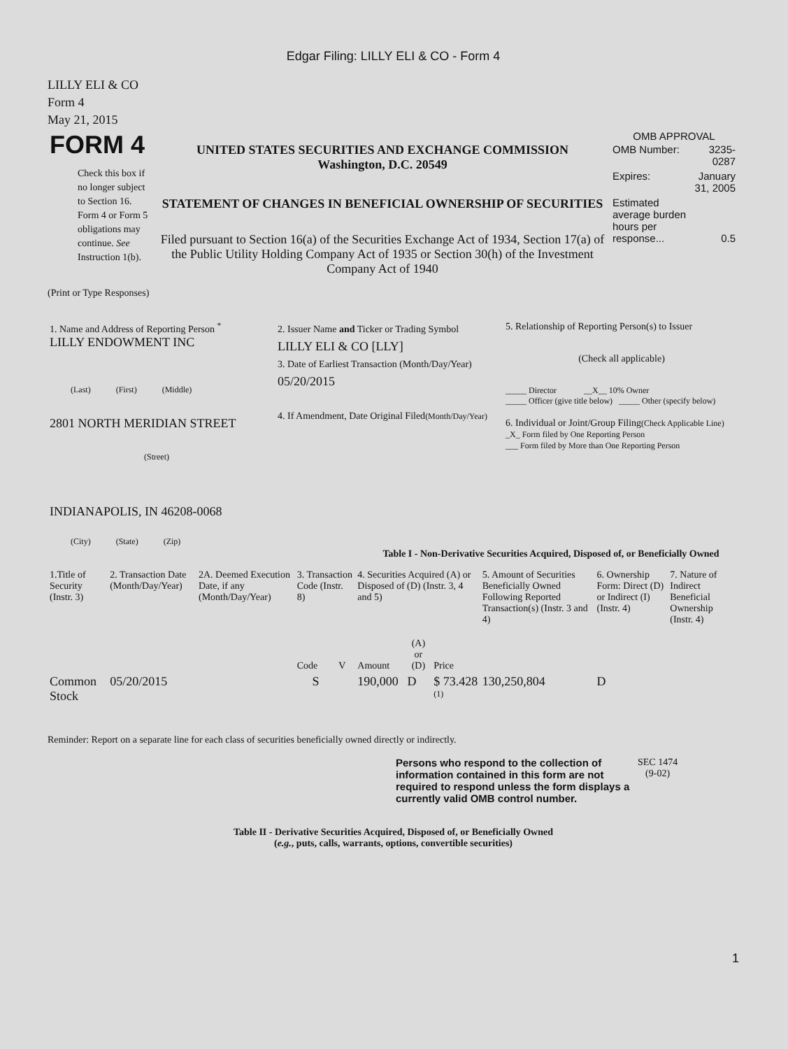Edgar Filing: LILLY ELI & CO - Form 4
LILLY ELI & CO
Form 4
May 21, 2015
| FORM 4 Check this box if no longer subject to Section 16. Form 4 or Form 5 obligations may continue. See Instruction 1(b). | UNITED STATES SECURITIES AND EXCHANGE COMMISSION Washington, D.C. 20549 STATEMENT OF CHANGES IN BENEFICIAL OWNERSHIP OF SECURITIES Filed pursuant to Section 16(a) of the Securities Exchange Act of 1934, Section 17(a) of the Public Utility Holding Company Act of 1935 or Section 30(h) of the Investment Company Act of 1940 | OMB APPROVAL / OMB Number: / 3235-0287 / / Expires: / January 31, 2005 / / Estimated average burden hours per response... / 0.5 / |
(Print or Type Responses)
| 1. Name and Address of Reporting Person <sup>*</sup> LILLY ENDOWMENT INC (Last) (First) (Middle) 2801 NORTH MERIDIAN STREET (Street) INDIANAPOLIS, IN 46208-0068 (City) (State) (Zip) | 2. Issuer Name and Ticker or Trading Symbol LILLY ELI & CO [LLY] 3. Date of Earliest Transaction (Month/Day/Year) 05/20/2015 4. If Amendment, Date Original Filed (Month/Day/Year) | 5. Relationship of Reporting Person(s) to Issuer (Check all applicable) _____ Director __X__ 10% Owner _____ Officer (give title below) _____ Other (specify below) 6. Individual or Joint/Group Filing (Check Applicable Line) _X_ Form filed by One Reporting Person ___ Form filed by More than One Reporting Person |
Table I - Non-Derivative Securities Acquired, Disposed of, or Beneficially Owned
| 1.Title of Security (Instr. 3) | 2. Transaction Date (Month/Day/Year) | 2A. Deemed Execution Date, if any (Month/Day/Year) | 3. Transaction Code (Instr. 8) | | 4. Securities Acquired (A) or Disposed of (D) (Instr. 3, 4 and 5) | | | 5. Amount of Securities Beneficially Owned Following Reported Transaction(s) (Instr. 3 and 4) | 6. Ownership Form: Direct (D) or Indirect (I) (Instr. 4) | 7. Nature of Indirect Beneficial Ownership (Instr. 4) |
| --- | --- | --- | --- | --- | --- | --- | --- | --- | --- | --- |
| | | | Code | V | Amount | (A) or (D) | Price | | | |
| Common Stock | 05/20/2015 | | S | | 190,000 | D | $ 73.428 <sup>(1)</sup> | 130,250,804 | D | |
Reminder: Report on a separate line for each class of securities beneficially owned directly or indirectly.
| Persons who respond to the collection of information contained in this form are not required to respond unless the form displays a currently valid OMB control number. | SEC 1474 (9-02) |
Table II - Derivative Securities Acquired, Disposed of, or Beneficially Owned
(e.g., puts, calls, warrants, options, convertible securities)
1